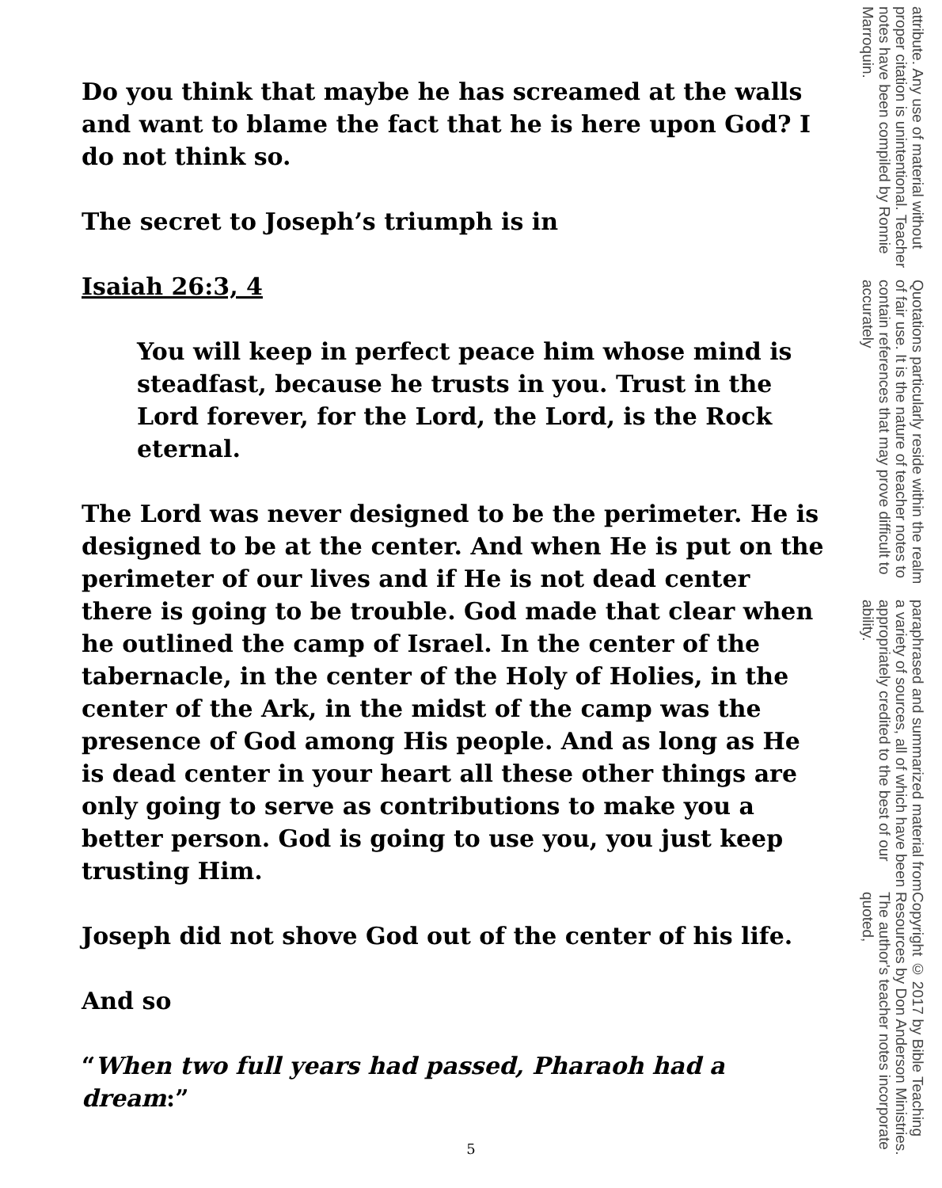Do you think that maybe he has screamed at the walls and want to blame the fact that he is here upon God? I do not think so.
The secret to Joseph’s triumph is in
Isaiah 26:3, 4
You will keep in perfect peace him whose mind is steadfast, because he trusts in you. Trust in the Lord forever, for the Lord, the Lord, is the Rock eternal.
The Lord was never designed to be the perimeter. He is designed to be at the center. And when He is put on the perimeter of our lives and if He is not dead center there is going to be trouble. God made that clear when he outlined the camp of Israel. In the center of the tabernacle, in the center of the Holy of Holies, in the center of the Ark, in the midst of the camp was the presence of God among His people. And as long as He is dead center in your heart all these other things are only going to serve as contributions to make you a better person. God is going to use you, you just keep trusting Him.
Joseph did not shove God out of the center of his life.
And so
“When two full years had passed, Pharaoh had a dream:”
Copyright © 2017 by Bible Teaching Resources by Don Anderson Ministries. The author's teacher notes incorporate quoted,
paraphrased and summarized material from a variety of sources, all of which have been appropriately credited to the best of our ability.
Quotations particularly reside within the realm of fair use. It is the nature of teacher notes to contain references that may prove difficult to accurately
attribute. Any use of material without proper citation is unintentional. Teacher notes have been compiled by Ronnie Marroquin.
5